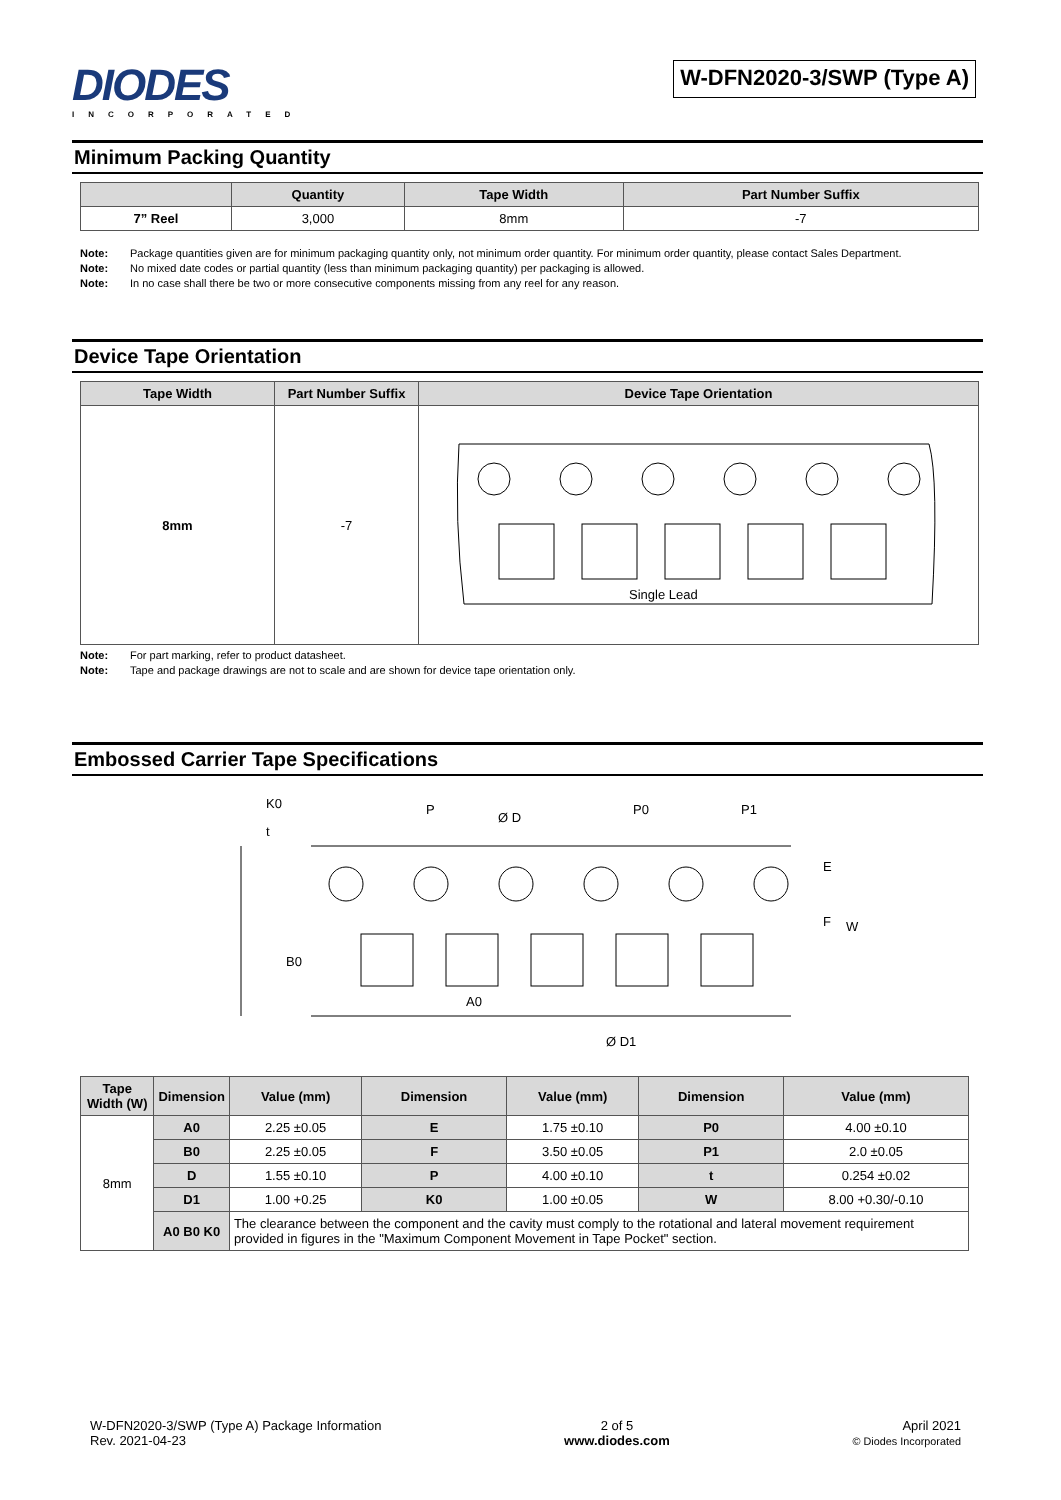DIODES
INCORPORATED
W-DFN2020-3/SWP (Type A)
Minimum Packing Quantity
| | Quantity | Tape Width | Part Number Suffix |
| --- | --- | --- | --- |
| 7” Reel | 3,000 | 8mm | -7 |
Note: Package quantities given are for minimum packaging quantity only, not minimum order quantity. For minimum order quantity, please contact Sales Department.
Note: No mixed date codes or partial quantity (less than minimum packaging quantity) per packaging is allowed.
Note: In no case shall there be two or more consecutive components missing from any reel for any reason.
Device Tape Orientation
| Tape Width | Part Number Suffix | Device Tape Orientation |
| --- | --- | --- |
| 8mm | -7 | Single Lead |
Note: For part marking, refer to product datasheet.
Note: Tape and package drawings are not to scale and are shown for device tape orientation only.
Embossed Carrier Tape Specifications
K0
t
P
Ø D
P0
P1
E
F
W
B0
A0
Ø D1
| Tape Width (W) | Dimension | Value (mm) | Dimension | Value (mm) | Dimension | Value (mm) |
| --- | --- | --- | --- | --- | --- | --- |
| 8mm | A0 | 2.25 ±0.05 | E | 1.75 ±0.10 | P0 | 4.00 ±0.10 |
| | B0 | 2.25 ±0.05 | F | 3.50 ±0.05 | P1 | 2.0 ±0.05 |
| | D | 1.55 ±0.10 | P | 4.00 ±0.10 | t | 0.254 ±0.02 |
| | D1 | 1.00 +0.25 | K0 | 1.00 ±0.05 | W | 8.00 +0.30/-0.10 |
| | A0 B0 K0 | The clearance between the component and the cavity must comply to the rotational and lateral movement requirement provided in figures in the "Maximum Component Movement in Tape Pocket" section. | | | | |
W-DFN2020-3/SWP (Type A) Package Information
Rev. 2021-04-23
2 of 5
www.diodes.com
April 2021
© Diodes Incorporated